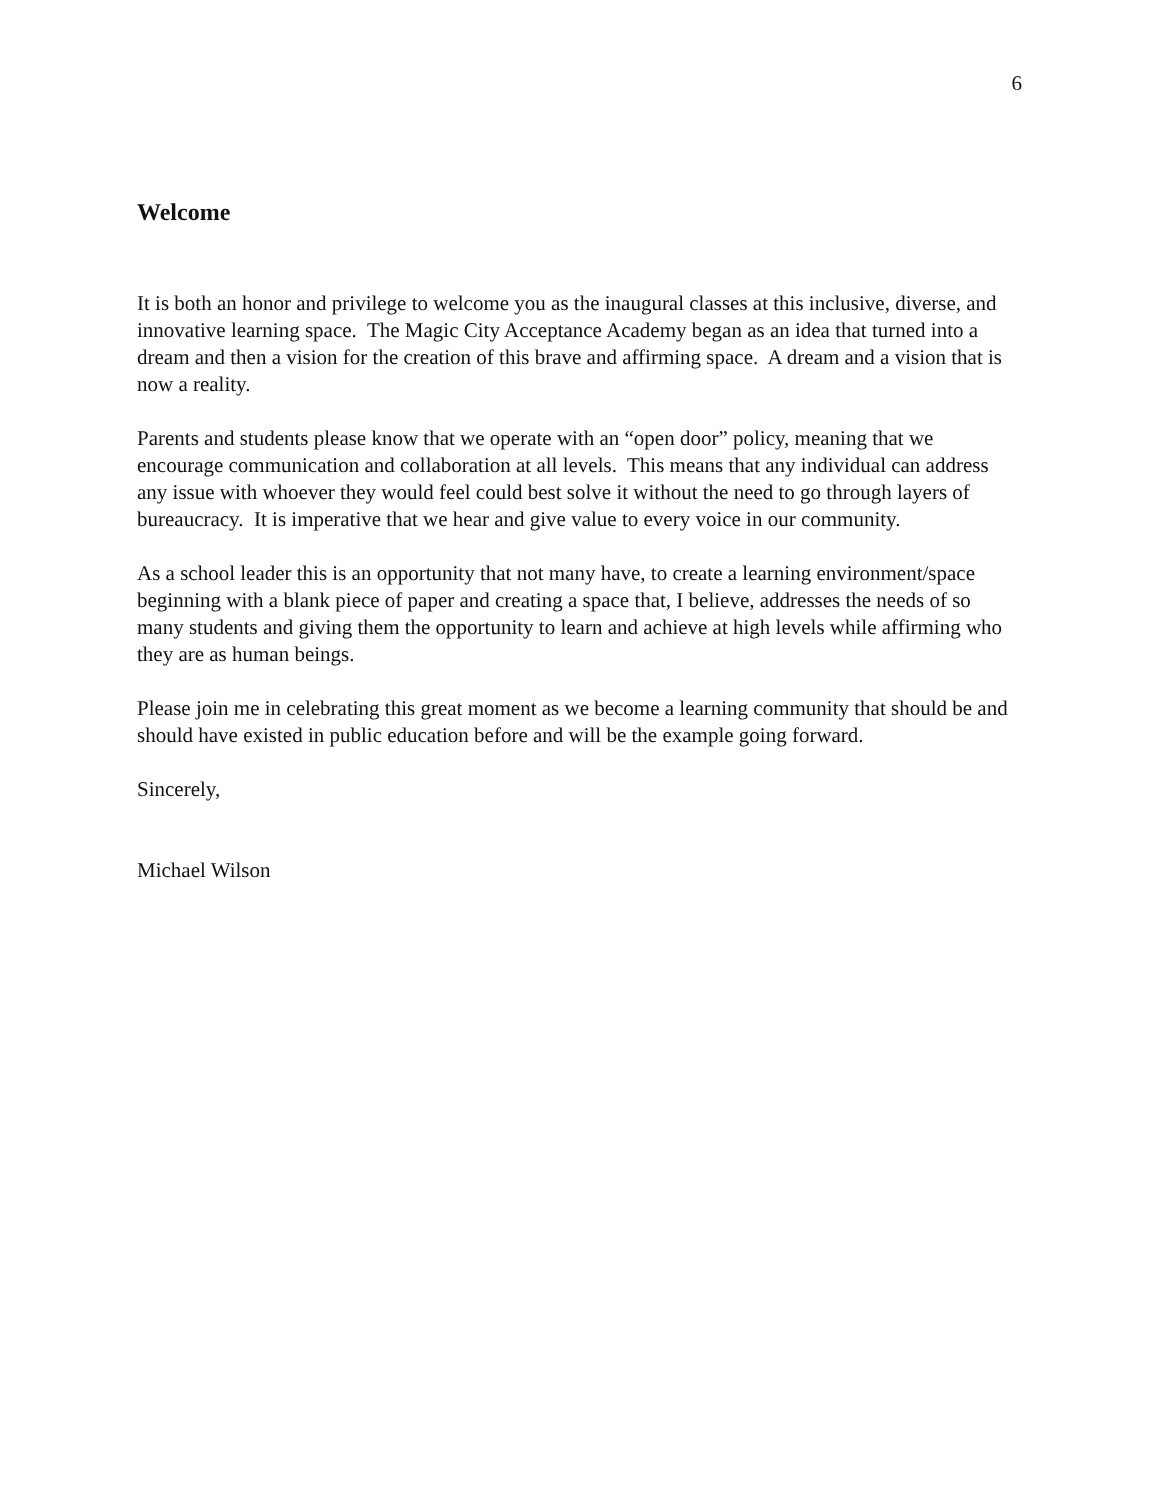6
Welcome
It is both an honor and privilege to welcome you as the inaugural classes at this inclusive, diverse, and innovative learning space. The Magic City Acceptance Academy began as an idea that turned into a dream and then a vision for the creation of this brave and affirming space. A dream and a vision that is now a reality.
Parents and students please know that we operate with an “open door” policy, meaning that we encourage communication and collaboration at all levels. This means that any individual can address any issue with whoever they would feel could best solve it without the need to go through layers of bureaucracy. It is imperative that we hear and give value to every voice in our community.
As a school leader this is an opportunity that not many have, to create a learning environment/space beginning with a blank piece of paper and creating a space that, I believe, addresses the needs of so many students and giving them the opportunity to learn and achieve at high levels while affirming who they are as human beings.
Please join me in celebrating this great moment as we become a learning community that should be and should have existed in public education before and will be the example going forward.
Sincerely,
Michael Wilson